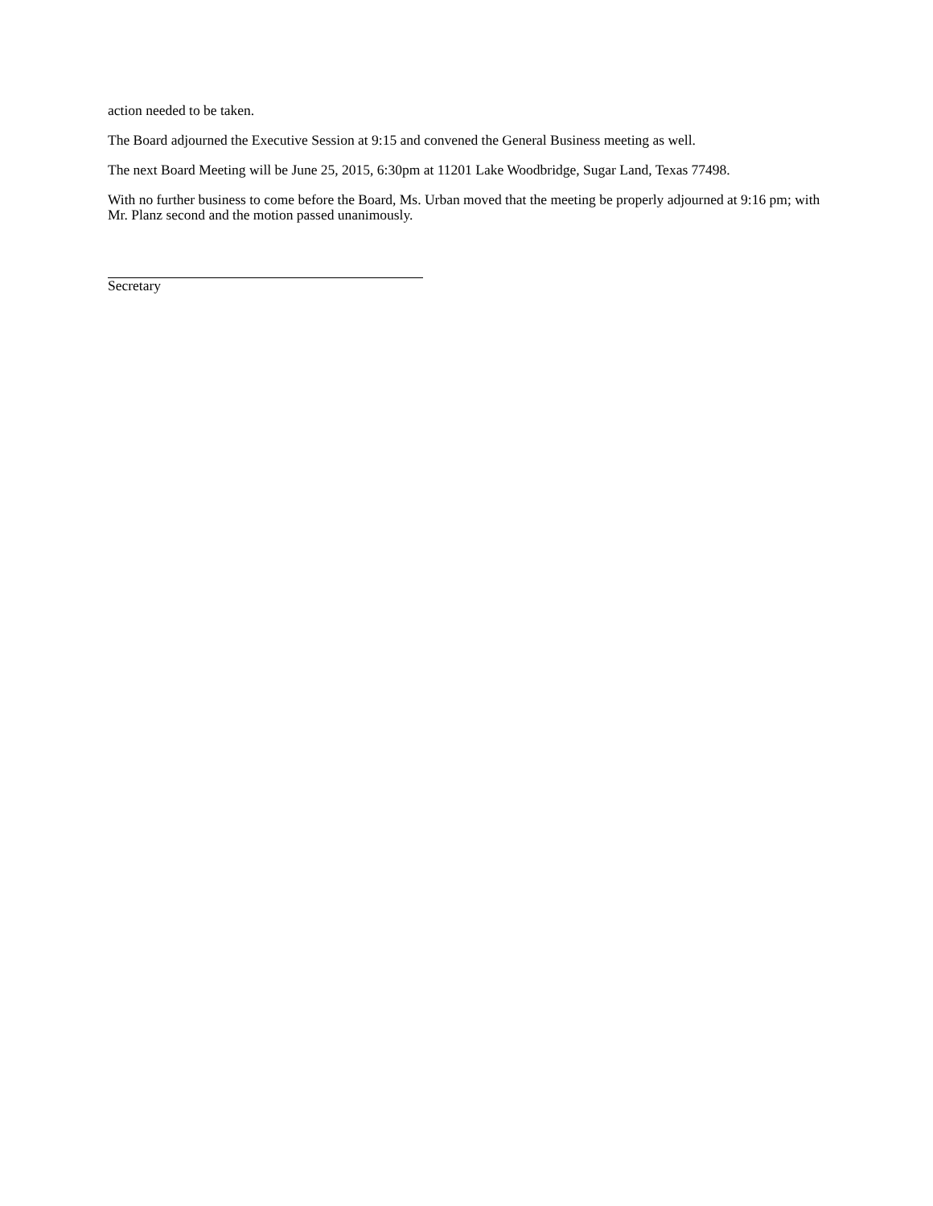action needed to be taken.
The Board adjourned the Executive Session at 9:15 and convened the General Business meeting as well.
The next Board Meeting will be June 25, 2015, 6:30pm at 11201 Lake Woodbridge, Sugar Land, Texas 77498.
With no further business to come before the Board, Ms. Urban moved that the meeting be properly adjourned at 9:16 pm; with Mr. Planz second and the motion passed unanimously.
Secretary